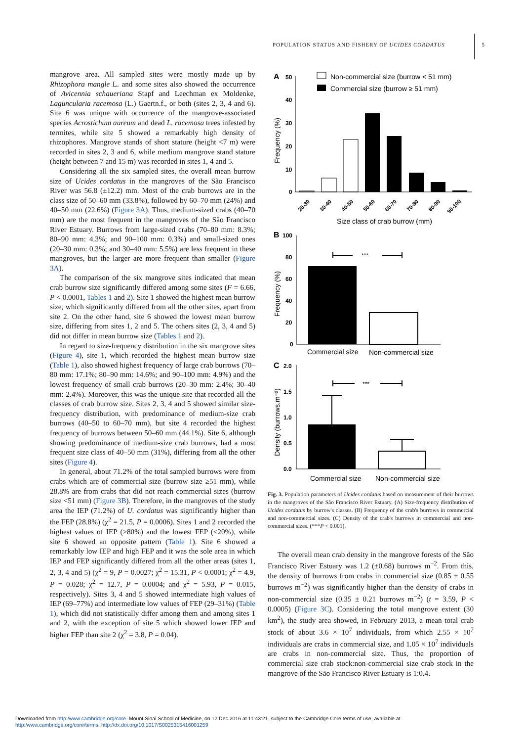POPULATION STATUS AND FISHERY OF UCIDES CORDATUS 5
mangrove area. All sampled sites were mostly made up by Rhizophora mangle L. and some sites also showed the occurrence of Avicennia schaueriana Stapf and Leechman ex Moldenke, Laguncularia racemosa (L.) Gaertn.f., or both (sites 2, 3, 4 and 6). Site 6 was unique with occurrence of the mangrove-associated species Acrostichum aureum and dead L. racemosa trees infested by termites, while site 5 showed a remarkably high density of rhizophores. Mangrove stands of short stature (height <7 m) were recorded in sites 2, 3 and 6, while medium mangrove stand stature (height between 7 and 15 m) was recorded in sites 1, 4 and 5.
Considering all the six sampled sites, the overall mean burrow size of Ucides cordatus in the mangroves of the São Francisco River was 56.8 (±12.2) mm. Most of the crab burrows are in the class size of 50–60 mm (33.8%), followed by 60–70 mm (24%) and 40–50 mm (22.6%) (Figure 3A). Thus, medium-sized crabs (40–70 mm) are the most frequent in the mangroves of the São Francisco River Estuary. Burrows from large-sized crabs (70–80 mm: 8.3%; 80–90 mm: 4.3%; and 90–100 mm: 0.3%) and small-sized ones (20–30 mm: 0.3%; and 30–40 mm: 5.5%) are less frequent in these mangroves, but the larger are more frequent than smaller (Figure 3A).
The comparison of the six mangrove sites indicated that mean crab burrow size significantly differed among some sites (F = 6.66, P < 0.0001, Tables 1 and 2). Site 1 showed the highest mean burrow size, which significantly differed from all the other sites, apart from site 2. On the other hand, site 6 showed the lowest mean burrow size, differing from sites 1, 2 and 5. The others sites (2, 3, 4 and 5) did not differ in mean burrow size (Tables 1 and 2).
In regard to size-frequency distribution in the six mangrove sites (Figure 4), site 1, which recorded the highest mean burrow size (Table 1), also showed highest frequency of large crab burrows (70–80 mm: 17.1%; 80–90 mm: 14.6%; and 90–100 mm: 4.9%) and the lowest frequency of small crab burrows (20–30 mm: 2.4%; 30–40 mm: 2.4%). Moreover, this was the unique site that recorded all the classes of crab burrow size. Sites 2, 3, 4 and 5 showed similar size-frequency distribution, with predominance of medium-size crab burrows (40–50 to 60–70 mm), but site 4 recorded the highest frequency of burrows between 50–60 mm (44.1%). Site 6, although showing predominance of medium-size crab burrows, had a most frequent size class of 40–50 mm (31%), differing from all the other sites (Figure 4).
In general, about 71.2% of the total sampled burrows were from crabs which are of commercial size (burrow size ≥51 mm), while 28.8% are from crabs that did not reach commercial sizes (burrow size <51 mm) (Figure 3B). Therefore, in the mangroves of the study area the IEP (71.2%) of U. cordatus was significantly higher than the FEP (28.8%) (χ<sup>2</sup> = 21.5, P = 0.0006). Sites 1 and 2 recorded the highest values of IEP (>80%) and the lowest FEP (<20%), while site 6 showed an opposite pattern (Table 1). Site 6 showed a remarkably low IEP and high FEP and it was the sole area in which IEP and FEP significantly differed from all the other areas (sites 1, 2, 3, 4 and 5) (χ<sup>2</sup> = 9, P = 0.0027; χ<sup>2</sup> = 15.31, P < 0.0001; χ<sup>2</sup> = 4.9, P = 0.028; χ<sup>2</sup> = 12.7, P = 0.0004; and χ<sup>2</sup> = 5.93, P = 0.015, respectively). Sites 3, 4 and 5 showed intermediate high values of IEP (69–77%) and intermediate low values of FEP (29–31%) (Table 1), which did not statistically differ among them and among sites 1 and 2, with the exception of site 5 which showed lower IEP and higher FEP than site 2 (χ<sup>2</sup> = 3.8, P = 0.04).
A
50
Non-commercial size (burrow < 51 mm)
Commercial size (burrow ≥ 51 mm)
40
30
20
10
0
Frequency (%)
20-30
30-40
40-50
50-60
60-70
70-80
80-90
90-100
Size class of crab burrow (mm)
B
100
80
60
40
20
0
Frequency (%)
***
Commercial size
Non-commercial size
C
2.0
1.5
1.0
0.5
0.0
Density (burrows.m⁻²)
***
Commercial size
Non-commercial size
Fig. 3. Population parameters of Ucides cordatus based on measurement of their burrows in the mangroves of the São Francisco River Estuary. (A) Size-frequency distribution of Ucides cordatus by burrow's classes. (B) Frequency of the crab's burrows in commercial and non-commercial sizes. (C) Density of the crab's burrows in commercial and non-commercial sizes. (***P < 0.001).
The overall mean crab density in the mangrove forests of the São Francisco River Estuary was 1.2 (±0.68) burrows m<sup>−2</sup>. From this, the density of burrows from crabs in commercial size (0.85 ± 0.55 burrows m<sup>−2</sup>) was significantly higher than the density of crabs in non-commercial size (0.35 ± 0.21 burrows m<sup>−2</sup>) (t = 3.59, P < 0.0005) (Figure 3C). Considering the total mangrove extent (30 km<sup>2</sup>), the study area showed, in February 2013, a mean total crab stock of about 3.6 × 10<sup>7</sup> individuals, from which 2.55 × 10<sup>7</sup> individuals are crabs in commercial size, and 1.05 × 10<sup>7</sup> individuals are crabs in non-commercial size. Thus, the proportion of commercial size crab stock:non-commercial size crab stock in the mangrove of the São Francisco River Estuary is 1:0.4.
Downloaded from http:/www.cambridge.org/core. Mount Sinai School of Medicine, on 12 Dec 2016 at 11:43:21, subject to the Cambridge Core terms of use, available at
http:/www.cambridge.org/core/terms. http://dx.doi.org/10.1017/S0025315416001259